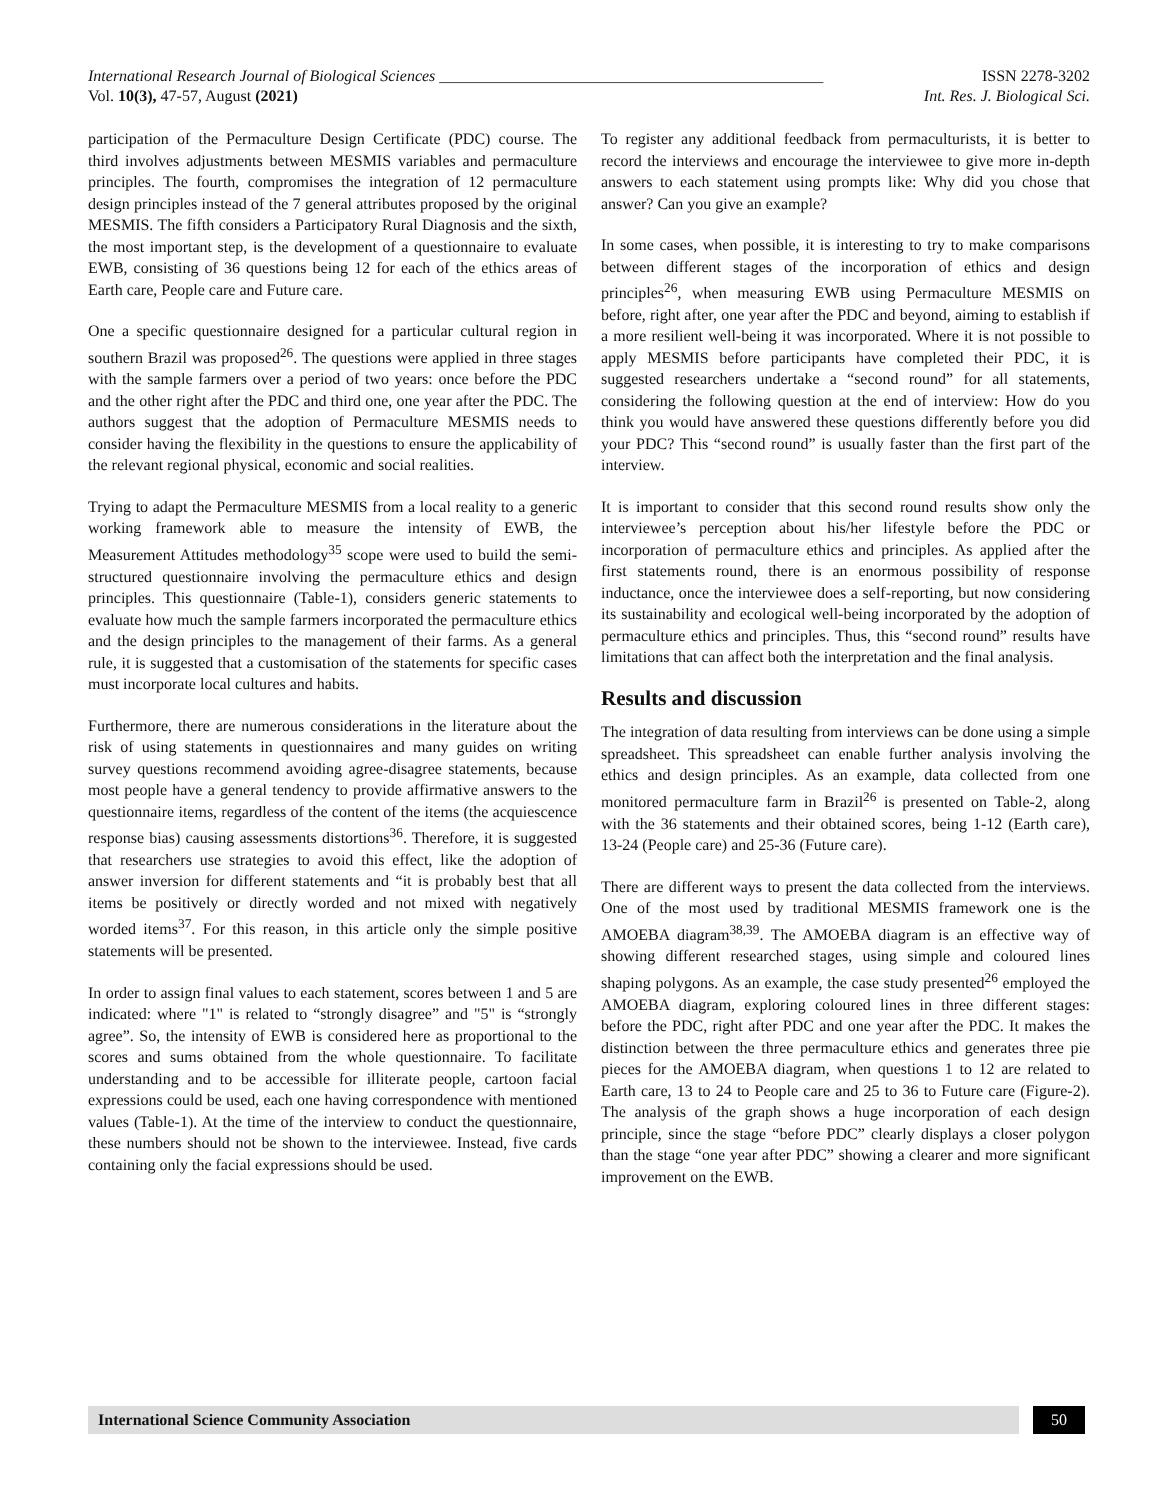International Research Journal of Biological Sciences ________________________________________________ ISSN 2278-3202
Vol. 10(3), 47-57, August (2021) Int. Res. J. Biological Sci.
participation of the Permaculture Design Certificate (PDC) course. The third involves adjustments between MESMIS variables and permaculture principles. The fourth, compromises the integration of 12 permaculture design principles instead of the 7 general attributes proposed by the original MESMIS. The fifth considers a Participatory Rural Diagnosis and the sixth, the most important step, is the development of a questionnaire to evaluate EWB, consisting of 36 questions being 12 for each of the ethics areas of Earth care, People care and Future care.
One a specific questionnaire designed for a particular cultural region in southern Brazil was proposed<sup>26</sup>. The questions were applied in three stages with the sample farmers over a period of two years: once before the PDC and the other right after the PDC and third one, one year after the PDC. The authors suggest that the adoption of Permaculture MESMIS needs to consider having the flexibility in the questions to ensure the applicability of the relevant regional physical, economic and social realities.
Trying to adapt the Permaculture MESMIS from a local reality to a generic working framework able to measure the intensity of EWB, the Measurement Attitudes methodology<sup>35</sup> scope were used to build the semi-structured questionnaire involving the permaculture ethics and design principles. This questionnaire (Table-1), considers generic statements to evaluate how much the sample farmers incorporated the permaculture ethics and the design principles to the management of their farms. As a general rule, it is suggested that a customisation of the statements for specific cases must incorporate local cultures and habits.
Furthermore, there are numerous considerations in the literature about the risk of using statements in questionnaires and many guides on writing survey questions recommend avoiding agree-disagree statements, because most people have a general tendency to provide affirmative answers to the questionnaire items, regardless of the content of the items (the acquiescence response bias) causing assessments distortions<sup>36</sup>. Therefore, it is suggested that researchers use strategies to avoid this effect, like the adoption of answer inversion for different statements and “it is probably best that all items be positively or directly worded and not mixed with negatively worded items<sup>37</sup>. For this reason, in this article only the simple positive statements will be presented.
In order to assign final values to each statement, scores between 1 and 5 are indicated: where "1" is related to “strongly disagree” and "5" is “strongly agree”. So, the intensity of EWB is considered here as proportional to the scores and sums obtained from the whole questionnaire. To facilitate understanding and to be accessible for illiterate people, cartoon facial expressions could be used, each one having correspondence with mentioned values (Table-1). At the time of the interview to conduct the questionnaire, these numbers should not be shown to the interviewee. Instead, five cards containing only the facial expressions should be used.
To register any additional feedback from permaculturists, it is better to record the interviews and encourage the interviewee to give more in-depth answers to each statement using prompts like: Why did you chose that answer? Can you give an example?
In some cases, when possible, it is interesting to try to make comparisons between different stages of the incorporation of ethics and design principles<sup>26</sup>, when measuring EWB using Permaculture MESMIS on before, right after, one year after the PDC and beyond, aiming to establish if a more resilient well-being it was incorporated. Where it is not possible to apply MESMIS before participants have completed their PDC, it is suggested researchers undertake a “second round” for all statements, considering the following question at the end of interview: How do you think you would have answered these questions differently before you did your PDC? This “second round” is usually faster than the first part of the interview.
It is important to consider that this second round results show only the interviewee’s perception about his/her lifestyle before the PDC or incorporation of permaculture ethics and principles. As applied after the first statements round, there is an enormous possibility of response inductance, once the interviewee does a self-reporting, but now considering its sustainability and ecological well-being incorporated by the adoption of permaculture ethics and principles. Thus, this “second round” results have limitations that can affect both the interpretation and the final analysis.
Results and discussion
The integration of data resulting from interviews can be done using a simple spreadsheet. This spreadsheet can enable further analysis involving the ethics and design principles. As an example, data collected from one monitored permaculture farm in Brazil<sup>26</sup> is presented on Table-2, along with the 36 statements and their obtained scores, being 1-12 (Earth care), 13-24 (People care) and 25-36 (Future care).
There are different ways to present the data collected from the interviews. One of the most used by traditional MESMIS framework one is the AMOEBA diagram<sup>38,39</sup>. The AMOEBA diagram is an effective way of showing different researched stages, using simple and coloured lines shaping polygons. As an example, the case study presented<sup>26</sup> employed the AMOEBA diagram, exploring coloured lines in three different stages: before the PDC, right after PDC and one year after the PDC. It makes the distinction between the three permaculture ethics and generates three pie pieces for the AMOEBA diagram, when questions 1 to 12 are related to Earth care, 13 to 24 to People care and 25 to 36 to Future care (Figure-2). The analysis of the graph shows a huge incorporation of each design principle, since the stage “before PDC” clearly displays a closer polygon than the stage “one year after PDC” showing a clearer and more significant improvement on the EWB.
International Science Community Association
50